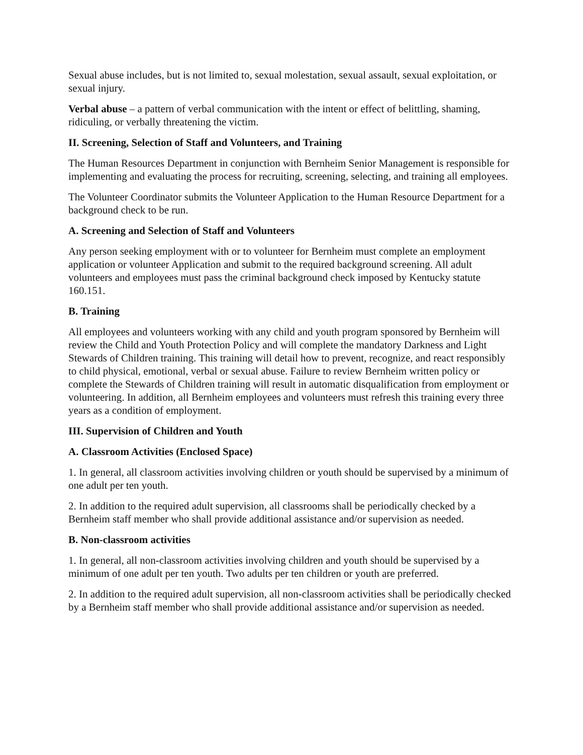Sexual abuse includes, but is not limited to, sexual molestation, sexual assault, sexual exploitation, or sexual injury.
Verbal abuse – a pattern of verbal communication with the intent or effect of belittling, shaming, ridiculing, or verbally threatening the victim.
II. Screening, Selection of Staff and Volunteers, and Training
The Human Resources Department in conjunction with Bernheim Senior Management is responsible for implementing and evaluating the process for recruiting, screening, selecting, and training all employees.
The Volunteer Coordinator submits the Volunteer Application to the Human Resource Department for a background check to be run.
A. Screening and Selection of Staff and Volunteers
Any person seeking employment with or to volunteer for Bernheim must complete an employment application or volunteer Application and submit to the required background screening. All adult volunteers and employees must pass the criminal background check imposed by Kentucky statute 160.151.
B. Training
All employees and volunteers working with any child and youth program sponsored by Bernheim will review the Child and Youth Protection Policy and will complete the mandatory Darkness and Light Stewards of Children training. This training will detail how to prevent, recognize, and react responsibly to child physical, emotional, verbal or sexual abuse. Failure to review Bernheim written policy or complete the Stewards of Children training will result in automatic disqualification from employment or volunteering. In addition, all Bernheim employees and volunteers must refresh this training every three years as a condition of employment.
III. Supervision of Children and Youth
A. Classroom Activities (Enclosed Space)
1. In general, all classroom activities involving children or youth should be supervised by a minimum of one adult per ten youth.
2. In addition to the required adult supervision, all classrooms shall be periodically checked by a Bernheim staff member who shall provide additional assistance and/or supervision as needed.
B. Non-classroom activities
1. In general, all non-classroom activities involving children and youth should be supervised by a minimum of one adult per ten youth. Two adults per ten children or youth are preferred.
2. In addition to the required adult supervision, all non-classroom activities shall be periodically checked by a Bernheim staff member who shall provide additional assistance and/or supervision as needed.